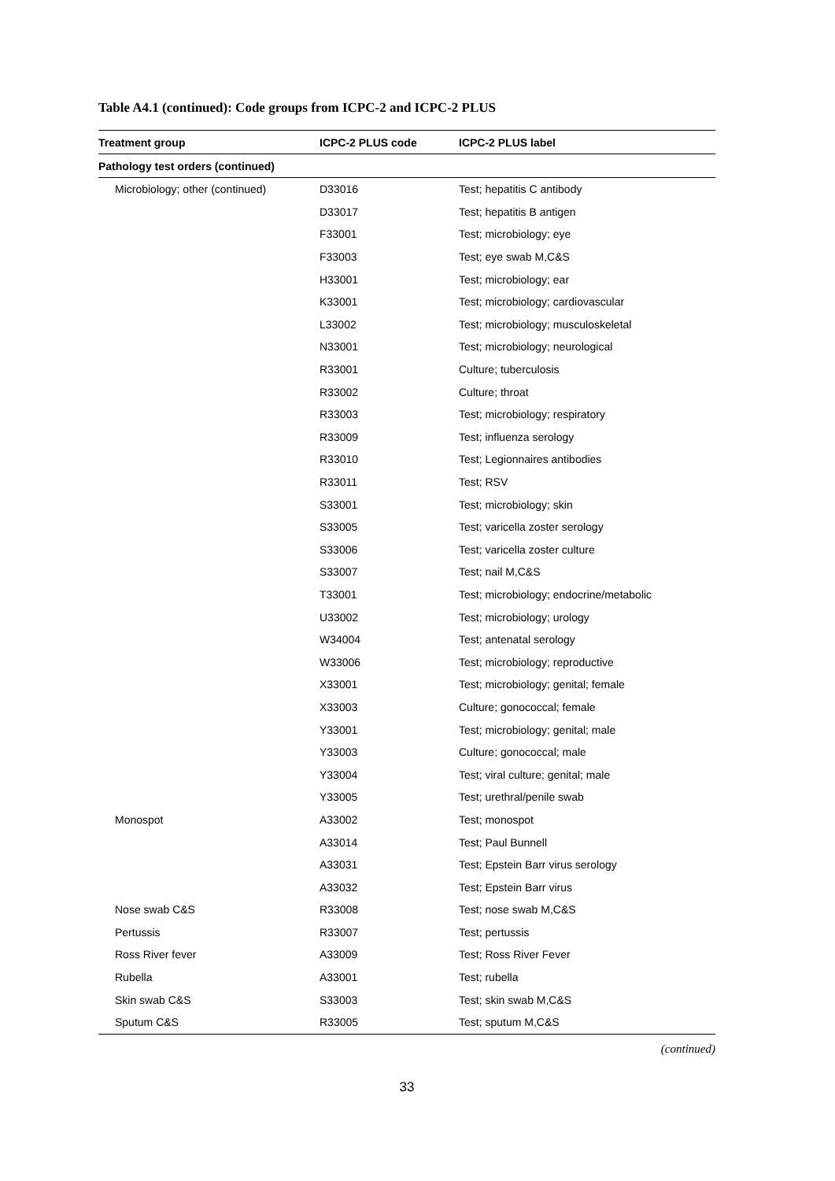Table A4.1 (continued): Code groups from ICPC-2 and ICPC-2 PLUS
| Treatment group | ICPC-2 PLUS code | ICPC-2 PLUS label |
| --- | --- | --- |
| Pathology test orders (continued) | | |
| Microbiology; other (continued) | D33016 | Test; hepatitis C antibody |
| | D33017 | Test; hepatitis B antigen |
| | F33001 | Test; microbiology; eye |
| | F33003 | Test; eye swab M,C&S |
| | H33001 | Test; microbiology; ear |
| | K33001 | Test; microbiology; cardiovascular |
| | L33002 | Test; microbiology; musculoskeletal |
| | N33001 | Test; microbiology; neurological |
| | R33001 | Culture; tuberculosis |
| | R33002 | Culture; throat |
| | R33003 | Test; microbiology; respiratory |
| | R33009 | Test; influenza serology |
| | R33010 | Test; Legionnaires antibodies |
| | R33011 | Test; RSV |
| | S33001 | Test; microbiology; skin |
| | S33005 | Test; varicella zoster serology |
| | S33006 | Test; varicella zoster culture |
| | S33007 | Test; nail M,C&S |
| | T33001 | Test; microbiology; endocrine/metabolic |
| | U33002 | Test; microbiology; urology |
| | W34004 | Test; antenatal serology |
| | W33006 | Test; microbiology; reproductive |
| | X33001 | Test; microbiology; genital; female |
| | X33003 | Culture; gonococcal; female |
| | Y33001 | Test; microbiology; genital; male |
| | Y33003 | Culture; gonococcal; male |
| | Y33004 | Test; viral culture; genital; male |
| | Y33005 | Test; urethral/penile swab |
| Monospot | A33002 | Test; monospot |
| | A33014 | Test; Paul Bunnell |
| | A33031 | Test; Epstein Barr virus serology |
| | A33032 | Test; Epstein Barr virus |
| Nose swab C&S | R33008 | Test; nose swab M,C&S |
| Pertussis | R33007 | Test; pertussis |
| Ross River fever | A33009 | Test; Ross River Fever |
| Rubella | A33001 | Test; rubella |
| Skin swab C&S | S33003 | Test; skin swab M,C&S |
| Sputum C&S | R33005 | Test; sputum M,C&S |
(continued)
33